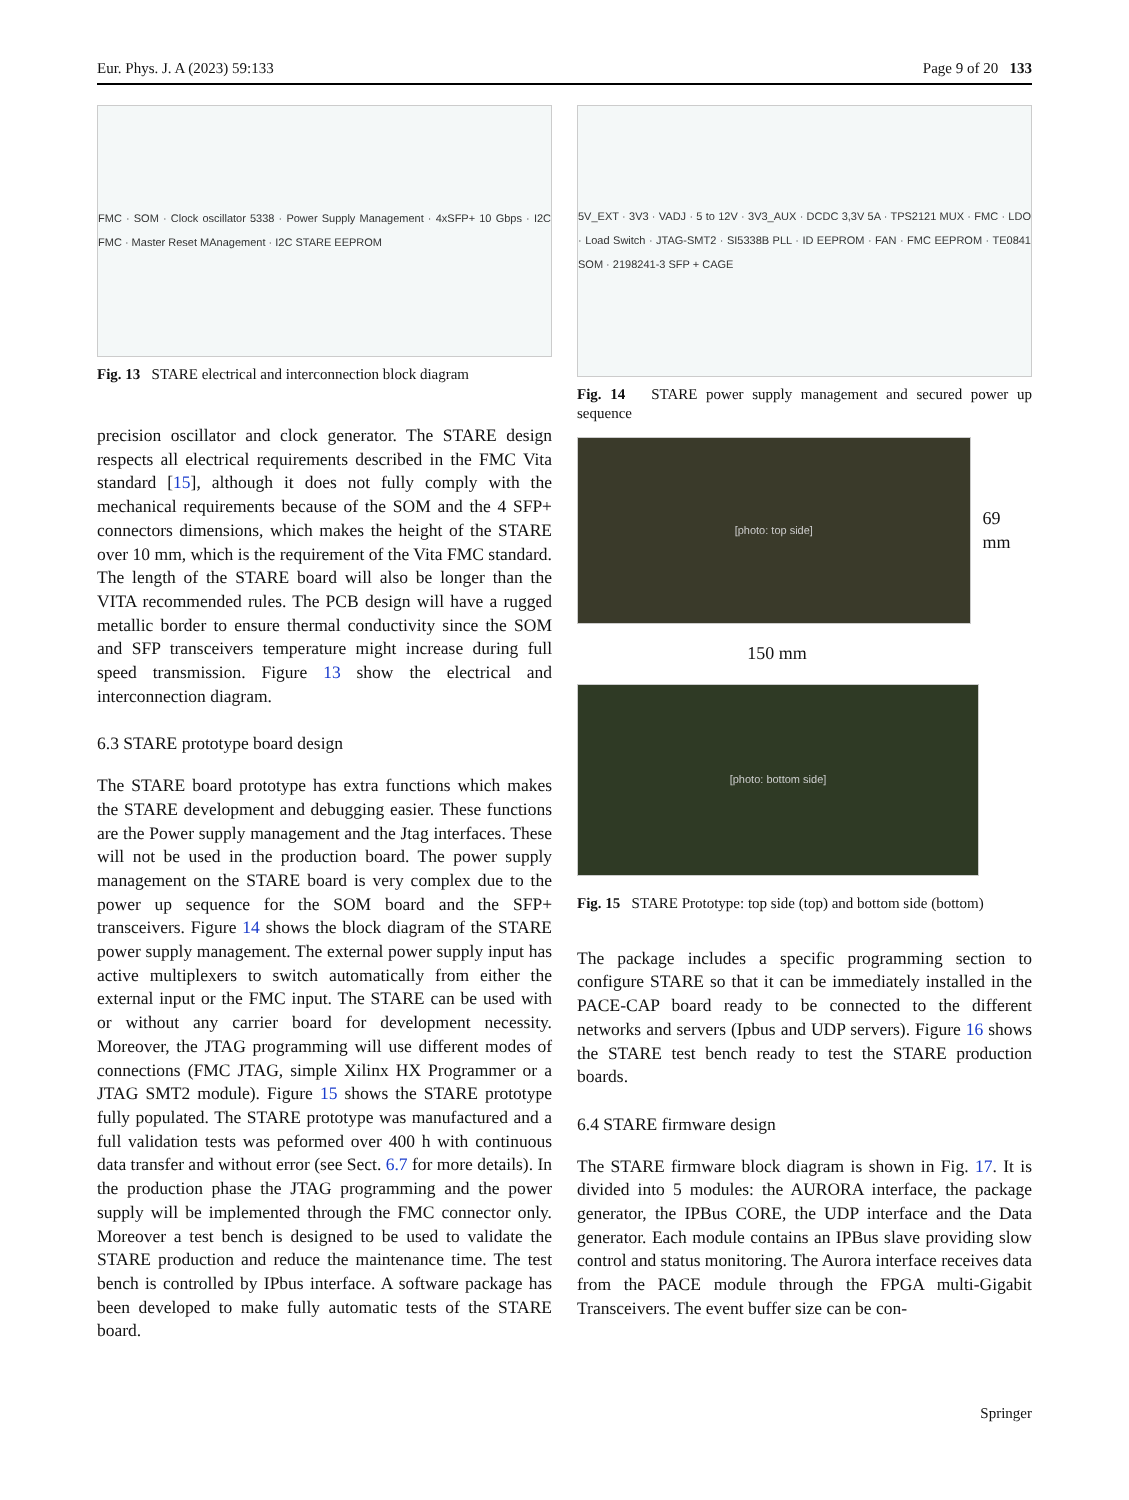Eur. Phys. J. A (2023) 59:133 Page 9 of 20 133
FMC · SOM · Clock oscillator 5338 · Power Supply Management · 4xSFP+ 10 Gbps · I2C FMC · Master Reset MAnagement · I2C STARE EEPROM
Fig. 13 STARE electrical and interconnection block diagram
precision oscillator and clock generator. The STARE design respects all electrical requirements described in the FMC Vita standard [15], although it does not fully comply with the mechanical requirements because of the SOM and the 4 SFP+ connectors dimensions, which makes the height of the STARE over 10 mm, which is the requirement of the Vita FMC standard. The length of the STARE board will also be longer than the VITA recommended rules. The PCB design will have a rugged metallic border to ensure thermal conductivity since the SOM and SFP transceivers temperature might increase during full speed transmission. Figure 13 show the electrical and interconnection diagram.
6.3 STARE prototype board design
The STARE board prototype has extra functions which makes the STARE development and debugging easier. These functions are the Power supply management and the Jtag interfaces. These will not be used in the production board. The power supply management on the STARE board is very complex due to the power up sequence for the SOM board and the SFP+ transceivers. Figure 14 shows the block diagram of the STARE power supply management. The external power supply input has active multiplexers to switch automatically from either the external input or the FMC input. The STARE can be used with or without any carrier board for development necessity. Moreover, the JTAG programming will use different modes of connections (FMC JTAG, simple Xilinx HX Programmer or a JTAG SMT2 module). Figure 15 shows the STARE prototype fully populated. The STARE prototype was manufactured and a full validation tests was peformed over 400 h with continuous data transfer and without error (see Sect. 6.7 for more details). In the production phase the JTAG programming and the power supply will be implemented through the FMC connector only. Moreover a test bench is designed to be used to validate the STARE production and reduce the maintenance time. The test bench is controlled by IPbus interface. A software package has been developed to make fully automatic tests of the STARE board.
5V_EXT · 3V3 · VADJ · 5 to 12V · 3V3_AUX · DCDC 3,3V 5A · TPS2121 MUX · FMC · LDO · Load Switch · JTAG-SMT2 · SI5338B PLL · ID EEPROM · FAN · FMC EEPROM · TE0841 SOM · 2198241-3 SFP + CAGE
Fig. 14 STARE power supply management and secured power up sequence
[photo: top side]
69 mm
150 mm
[photo: bottom side]
Fig. 15 STARE Prototype: top side (top) and bottom side (bottom)
The package includes a specific programming section to configure STARE so that it can be immediately installed in the PACE-CAP board ready to be connected to the different networks and servers (Ipbus and UDP servers). Figure 16 shows the STARE test bench ready to test the STARE production boards.
6.4 STARE firmware design
The STARE firmware block diagram is shown in Fig. 17. It is divided into 5 modules: the AURORA interface, the package generator, the IPBus CORE, the UDP interface and the Data generator. Each module contains an IPBus slave providing slow control and status monitoring. The Aurora interface receives data from the PACE module through the FPGA multi-Gigabit Transceivers. The event buffer size can be con-
Springer